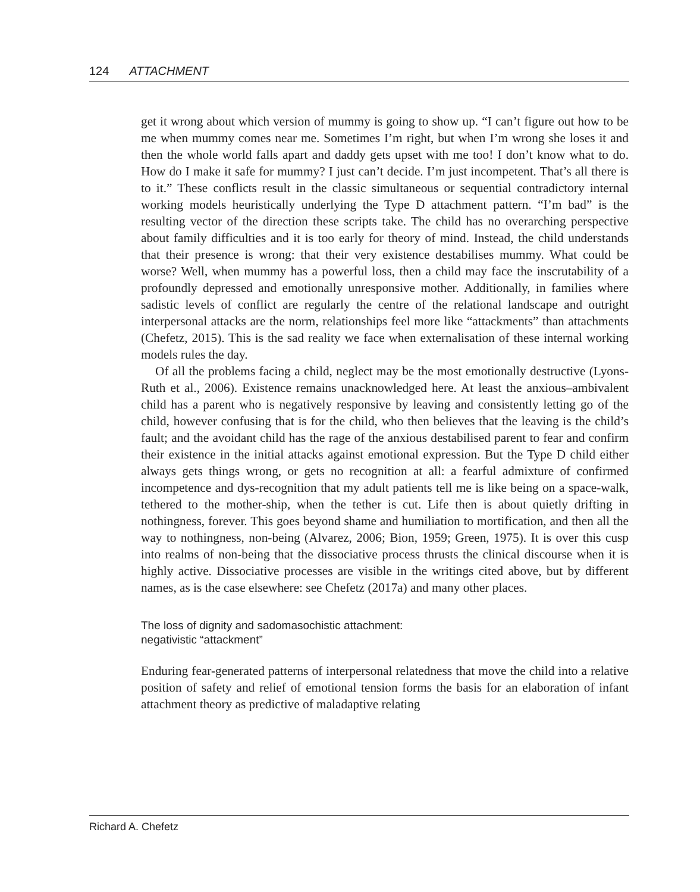124 ATTACHMENT
get it wrong about which version of mummy is going to show up. “I can’t figure out how to be me when mummy comes near me. Sometimes I’m right, but when I’m wrong she loses it and then the whole world falls apart and daddy gets upset with me too! I don’t know what to do. How do I make it safe for mummy? I just can’t decide. I’m just incompetent. That’s all there is to it.” These conflicts result in the classic simultaneous or sequential contradictory internal working models heuristically underlying the Type D attachment pattern. “I’m bad” is the resulting vector of the direction these scripts take. The child has no overarching perspective about family difficulties and it is too early for theory of mind. Instead, the child understands that their presence is wrong: that their very existence destabilises mummy. What could be worse? Well, when mummy has a powerful loss, then a child may face the inscrutability of a profoundly depressed and emotionally unresponsive mother. Additionally, in families where sadistic levels of conflict are regularly the centre of the relational landscape and outright interpersonal attacks are the norm, relationships feel more like “attackments” than attachments (Chefetz, 2015). This is the sad reality we face when externalisation of these internal working models rules the day.
Of all the problems facing a child, neglect may be the most emotionally destructive (Lyons-Ruth et al., 2006). Existence remains unacknowledged here. At least the anxious–ambivalent child has a parent who is negatively responsive by leaving and consistently letting go of the child, however confusing that is for the child, who then believes that the leaving is the child’s fault; and the avoidant child has the rage of the anxious destabilised parent to fear and confirm their existence in the initial attacks against emotional expression. But the Type D child either always gets things wrong, or gets no recognition at all: a fearful admixture of confirmed incompetence and dys-recognition that my adult patients tell me is like being on a space-walk, tethered to the mother-ship, when the tether is cut. Life then is about quietly drifting in nothingness, forever. This goes beyond shame and humiliation to mortification, and then all the way to nothingness, non-being (Alvarez, 2006; Bion, 1959; Green, 1975). It is over this cusp into realms of non-being that the dissociative process thrusts the clinical discourse when it is highly active. Dissociative processes are visible in the writings cited above, but by different names, as is the case elsewhere: see Chefetz (2017a) and many other places.
The loss of dignity and sadomasochistic attachment:
negativistic “attackment”
Enduring fear-generated patterns of interpersonal relatedness that move the child into a relative position of safety and relief of emotional tension forms the basis for an elaboration of infant attachment theory as predictive of maladaptive relating
Richard A. Chefetz